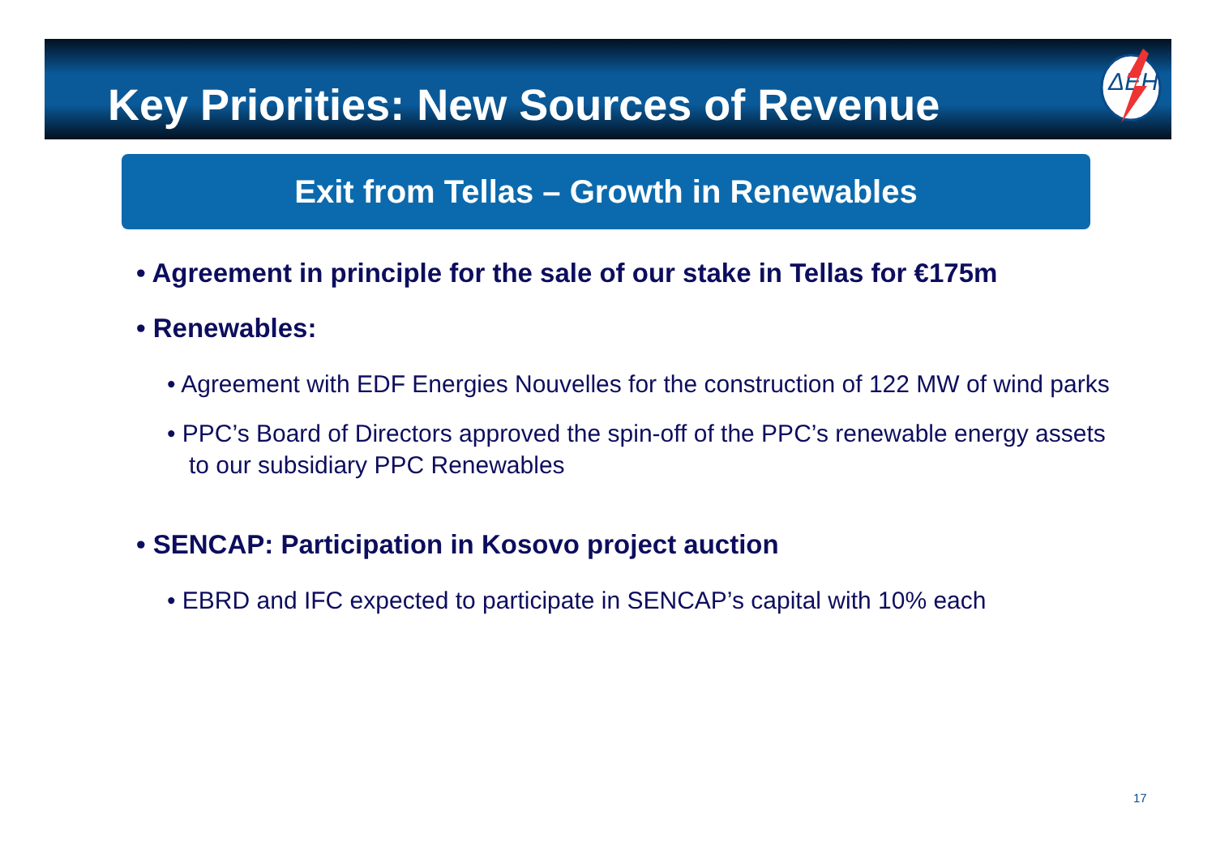Key Priorities: New Sources of Revenue
ΔΕΗ
Exit from Tellas – Growth in Renewables
• Agreement in principle for the sale of our stake in Tellas for €175m
• Renewables:
• Agreement with EDF Energies Nouvelles for the construction of 122 MW of wind parks
• PPC’s Board of Directors approved the spin-off of the PPC’s renewable energy assets to our subsidiary PPC Renewables
• SENCAP: Participation in Kosovo project auction
• EBRD and IFC expected to participate in SENCAP’s capital with 10% each
17